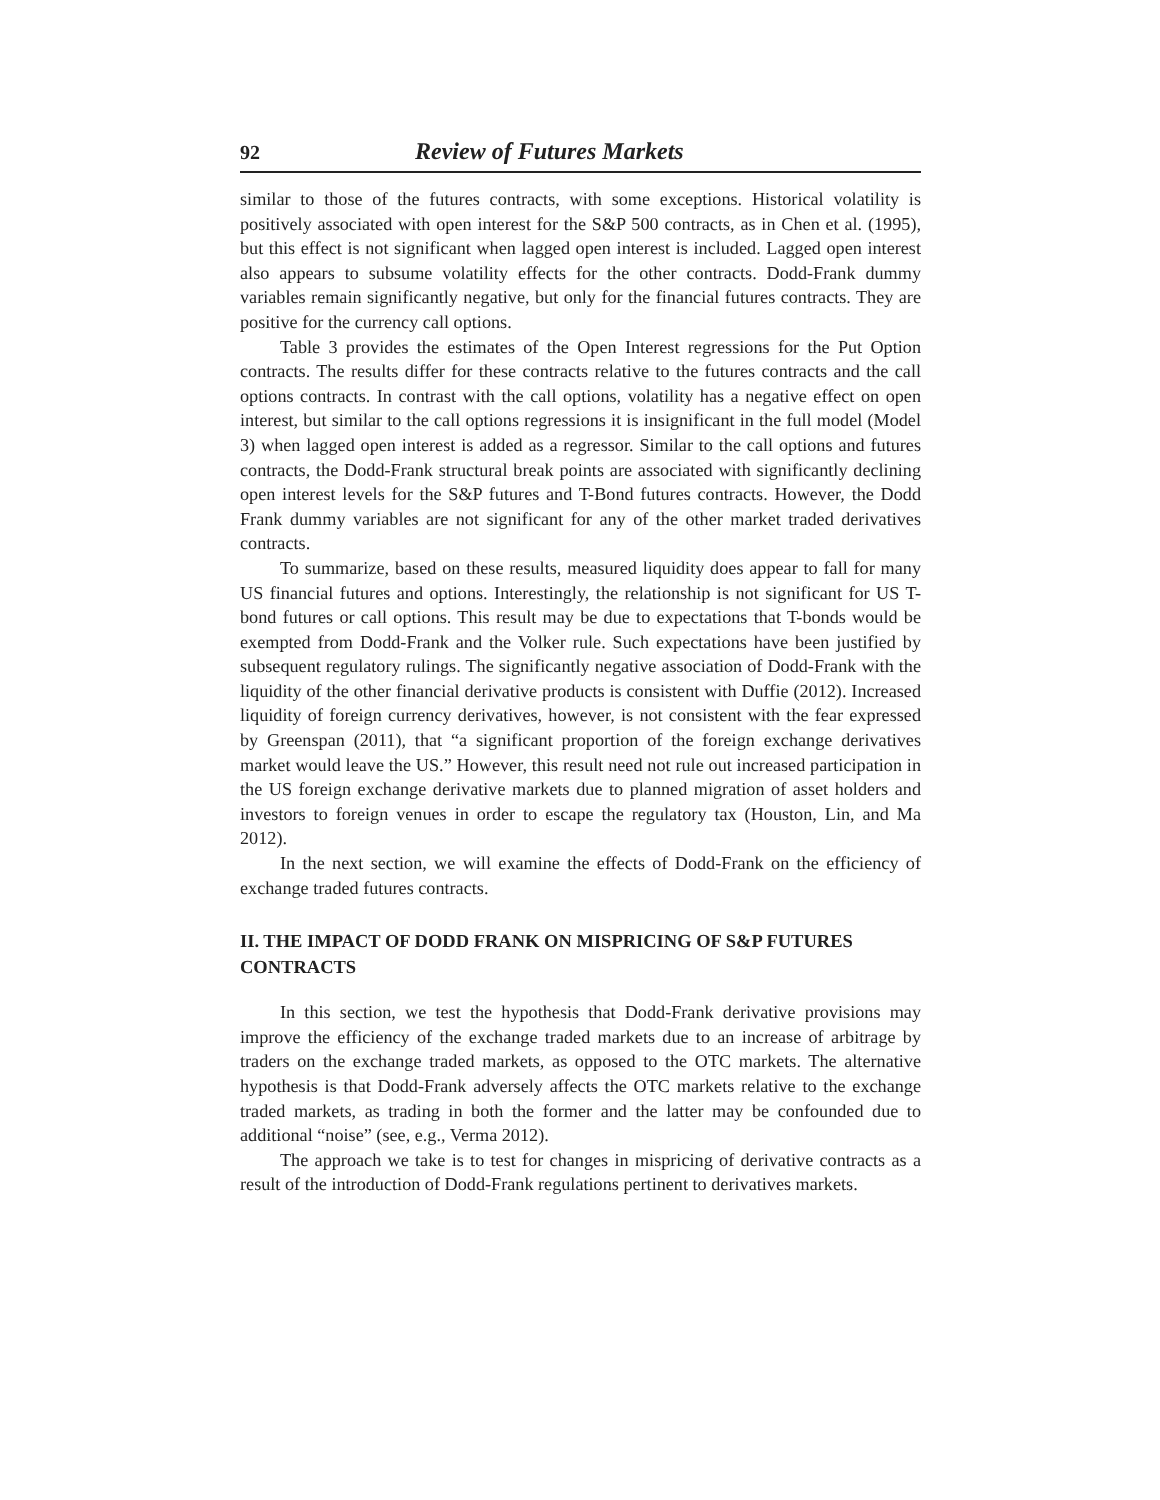92 Review of Futures Markets
similar to those of the futures contracts, with some exceptions. Historical volatility is positively associated with open interest for the S&P 500 contracts, as in Chen et al. (1995), but this effect is not significant when lagged open interest is included. Lagged open interest also appears to subsume volatility effects for the other contracts. Dodd-Frank dummy variables remain significantly negative, but only for the financial futures contracts. They are positive for the currency call options.
Table 3 provides the estimates of the Open Interest regressions for the Put Option contracts. The results differ for these contracts relative to the futures contracts and the call options contracts. In contrast with the call options, volatility has a negative effect on open interest, but similar to the call options regressions it is insignificant in the full model (Model 3) when lagged open interest is added as a regressor. Similar to the call options and futures contracts, the Dodd-Frank structural break points are associated with significantly declining open interest levels for the S&P futures and T-Bond futures contracts. However, the Dodd Frank dummy variables are not significant for any of the other market traded derivatives contracts.
To summarize, based on these results, measured liquidity does appear to fall for many US financial futures and options. Interestingly, the relationship is not significant for US T-bond futures or call options. This result may be due to expectations that T-bonds would be exempted from Dodd-Frank and the Volker rule. Such expectations have been justified by subsequent regulatory rulings. The significantly negative association of Dodd-Frank with the liquidity of the other financial derivative products is consistent with Duffie (2012). Increased liquidity of foreign currency derivatives, however, is not consistent with the fear expressed by Greenspan (2011), that “a significant proportion of the foreign exchange derivatives market would leave the US.” However, this result need not rule out increased participation in the US foreign exchange derivative markets due to planned migration of asset holders and investors to foreign venues in order to escape the regulatory tax (Houston, Lin, and Ma 2012).
In the next section, we will examine the effects of Dodd-Frank on the efficiency of exchange traded futures contracts.
II. THE IMPACT OF DODD FRANK ON MISPRICING OF S&P FUTURES CONTRACTS
In this section, we test the hypothesis that Dodd-Frank derivative provisions may improve the efficiency of the exchange traded markets due to an increase of arbitrage by traders on the exchange traded markets, as opposed to the OTC markets. The alternative hypothesis is that Dodd-Frank adversely affects the OTC markets relative to the exchange traded markets, as trading in both the former and the latter may be confounded due to additional “noise” (see, e.g., Verma 2012).
The approach we take is to test for changes in mispricing of derivative contracts as a result of the introduction of Dodd-Frank regulations pertinent to derivatives markets.